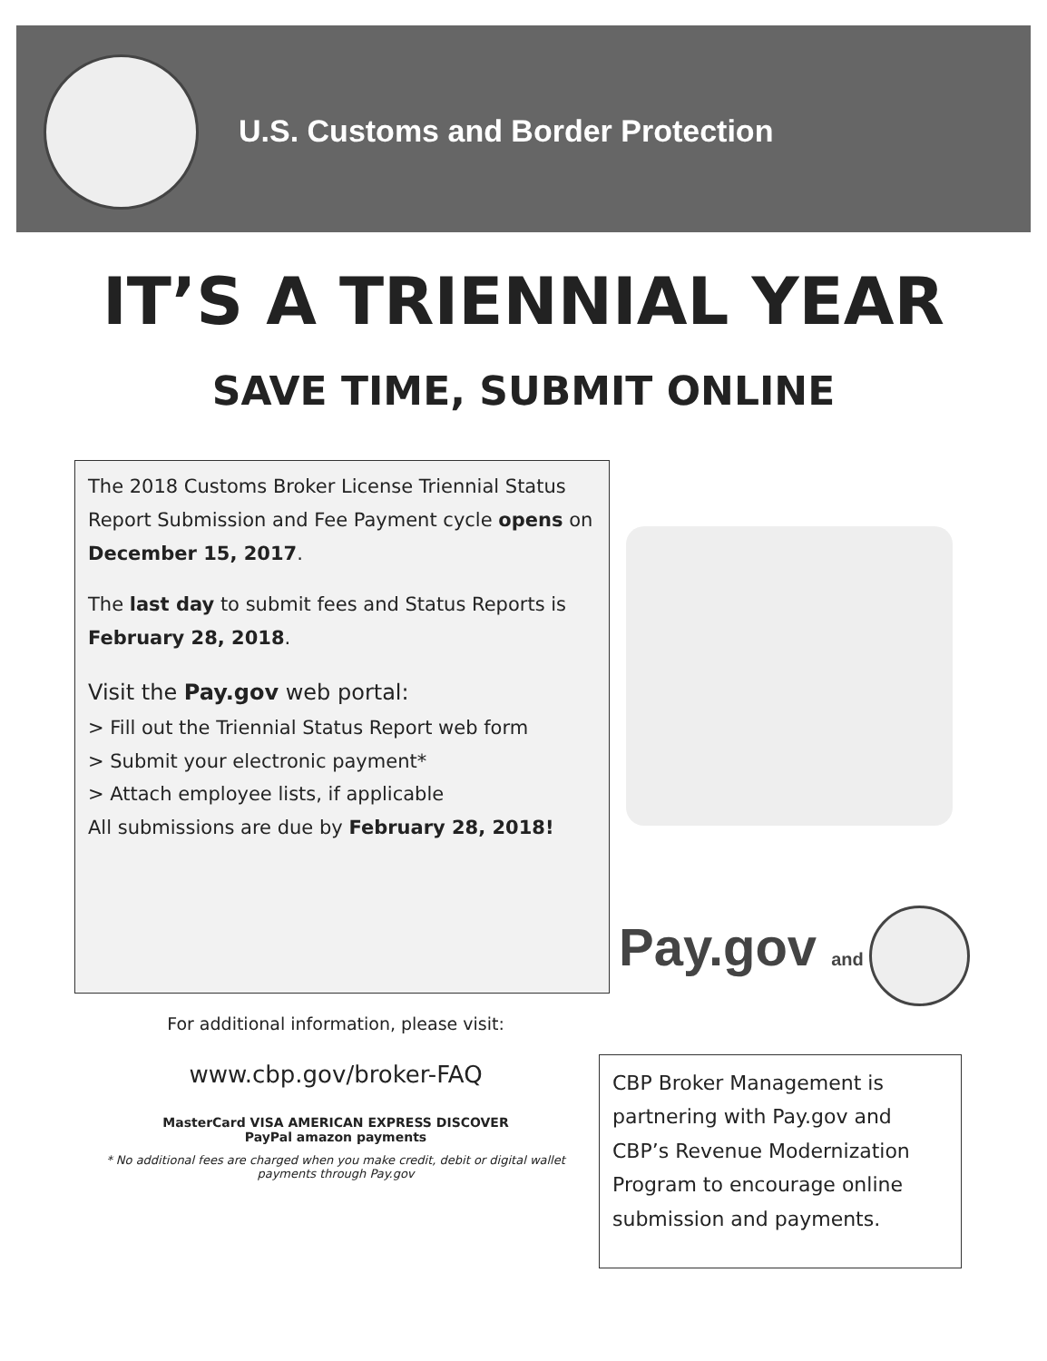U.S. Customs and Border Protection
IT’S A TRIENNIAL YEAR
SAVE TIME, SUBMIT ONLINE
The 2018 Customs Broker License Triennial Status Report Submission and Fee Payment cycle opens on December 15, 2017.
The last day to submit fees and Status Reports is February 28, 2018.
Visit the Pay.gov web portal:
> Fill out the Triennial Status Report web form
> Submit your electronic payment*
> Attach employee lists, if applicable
All submissions are due by February 28, 2018!
Pay.gov and
For additional information, please visit:
www.cbp.gov/broker-FAQ
MasterCard VISA AMERICAN EXPRESS DISCOVER
PayPal amazon payments
* No additional fees are charged when you make credit, debit or digital wallet payments through Pay.gov
CBP Broker Management is partnering with Pay.gov and CBP’s Revenue Modernization Program to encourage online submission and payments.